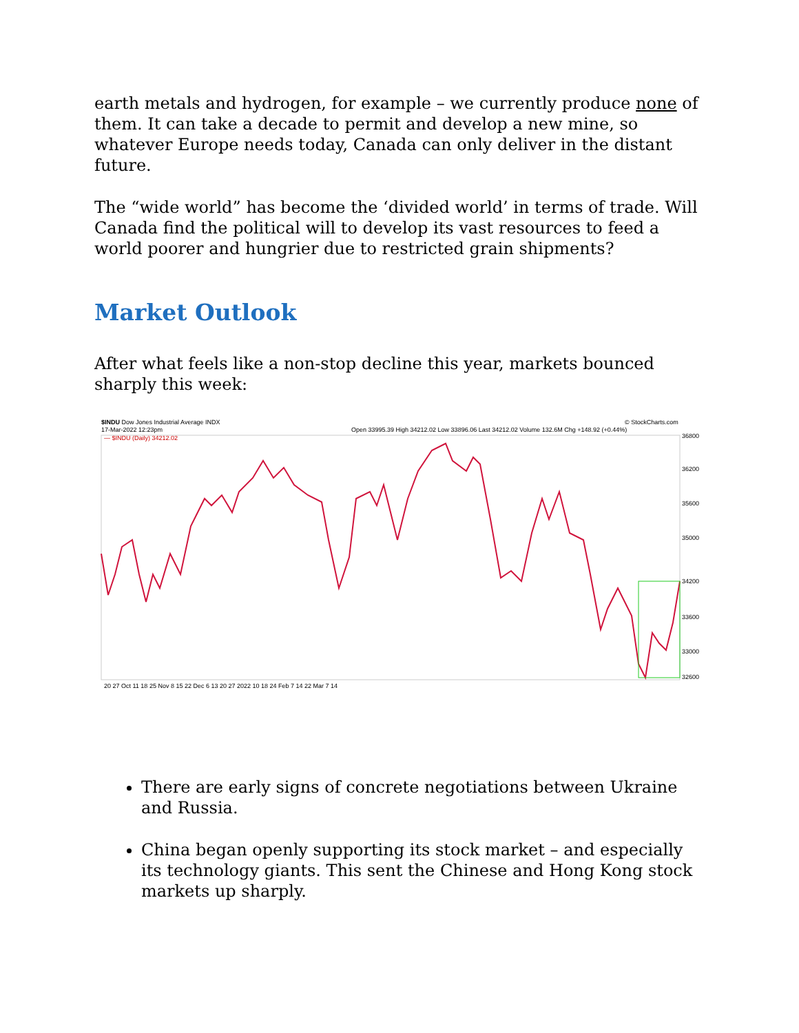earth metals and hydrogen, for example – we currently produce none of them. It can take a decade to permit and develop a new mine, so whatever Europe needs today, Canada can only deliver in the distant future.
The “wide world” has become the ‘divided world’ in terms of trade. Will Canada find the political will to develop its vast resources to feed a world poorer and hungrier due to restricted grain shipments?
Market Outlook
After what feels like a non-stop decline this year, markets bounced sharply this week:
$INDU Dow Jones Industrial Average INDX
17-Mar-2022 12:23pm
© StockCharts.com
Open 33995.39 High 34212.02 Low 33896.06 Last 34212.02 Volume 132.6M Chg +148.92 (+0.44%)
— $INDU (Daily) 34212.02
36800
36200
35600
35000
34200
33600
33000
32600
20 27 Oct 11 18 25 Nov 8 15 22 Dec 6 13 20 27 2022 10 18 24 Feb 7 14 22 Mar 7 14
There are early signs of concrete negotiations between Ukraine and Russia.
China began openly supporting its stock market – and especially its technology giants. This sent the Chinese and Hong Kong stock markets up sharply.